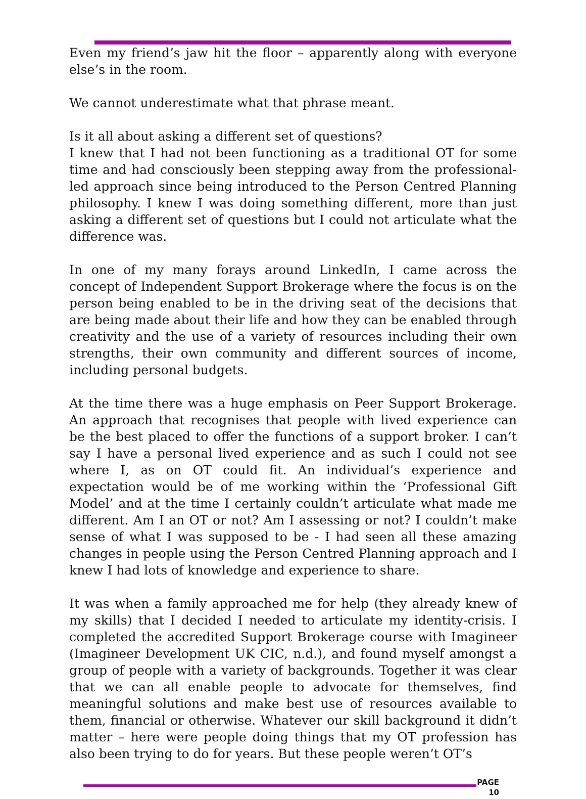Even my friend’s jaw hit the floor – apparently along with everyone else’s in the room.
We cannot underestimate what that phrase meant.
Is it all about asking a different set of questions?
I knew that I had not been functioning as a traditional OT for some time and had consciously been stepping away from the professional-led approach since being introduced to the Person Centred Planning philosophy. I knew I was doing something different, more than just asking a different set of questions but I could not articulate what the difference was.
In one of my many forays around LinkedIn, I came across the concept of Independent Support Brokerage where the focus is on the person being enabled to be in the driving seat of the decisions that are being made about their life and how they can be enabled through creativity and the use of a variety of resources including their own strengths, their own community and different sources of income, including personal budgets.
At the time there was a huge emphasis on Peer Support Brokerage. An approach that recognises that people with lived experience can be the best placed to offer the functions of a support broker. I can’t say I have a personal lived experience and as such I could not see where I, as on OT could fit. An individual’s experience and expectation would be of me working within the ‘Professional Gift Model’ and at the time I certainly couldn’t articulate what made me different. Am I an OT or not? Am I assessing or not? I couldn’t make sense of what I was supposed to be - I had seen all these amazing changes in people using the Person Centred Planning approach and I knew I had lots of knowledge and experience to share.
It was when a family approached me for help (they already knew of my skills) that I decided I needed to articulate my identity-crisis. I completed the accredited Support Brokerage course with Imagineer (Imagineer Development UK CIC, n.d.), and found myself amongst a group of people with a variety of backgrounds. Together it was clear that we can all enable people to advocate for themselves, find meaningful solutions and make best use of resources available to them, financial or otherwise. Whatever our skill background it didn’t matter – here were people doing things that my OT profession has also been trying to do for years. But these people weren’t OT’s
PAGE
10